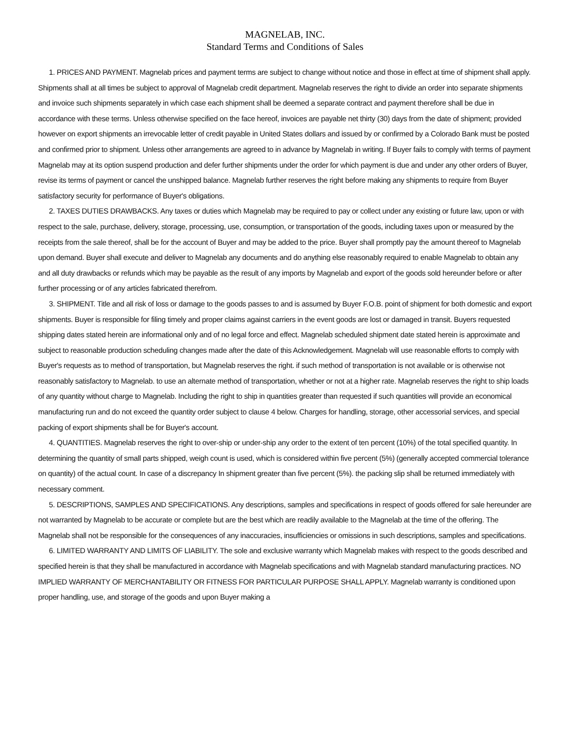MAGNELAB, INC.
Standard Terms and Conditions of Sales
1. PRICES AND PAYMENT. Magnelab prices and payment terms are subject to change without notice and those in effect at time of shipment shall apply. Shipments shall at all times be subject to approval of Magnelab credit department. Magnelab reserves the right to divide an order into separate shipments and invoice such shipments separately in which case each shipment shall be deemed a separate contract and payment therefore shall be due in accordance with these terms. Unless otherwise specified on the face hereof, invoices are payable net thirty (30) days from the date of shipment; provided however on export shipments an irrevocable letter of credit payable in United States dollars and issued by or confirmed by a Colorado Bank must be posted and confirmed prior to shipment. Unless other arrangements are agreed to in advance by Magnelab in writing. If Buyer fails to comply with terms of payment Magnelab may at its option suspend production and defer further shipments under the order for which payment is due and under any other orders of Buyer, revise its terms of payment or cancel the unshipped balance. Magnelab further reserves the right before making any shipments to require from Buyer satisfactory security for performance of Buyer's obligations.
2. TAXES DUTIES DRAWBACKS. Any taxes or duties which Magnelab may be required to pay or collect under any existing or future law, upon or with respect to the sale, purchase, delivery, storage, processing, use, consumption, or transportation of the goods, including taxes upon or measured by the receipts from the sale thereof, shall be for the account of Buyer and may be added to the price. Buyer shall promptly pay the amount thereof to Magnelab upon demand. Buyer shall execute and deliver to Magnelab any documents and do anything else reasonably required to enable Magnelab to obtain any and all duty drawbacks or refunds which may be payable as the result of any imports by Magnelab and export of the goods sold hereunder before or after further processing or of any articles fabricated therefrom.
3. SHIPMENT. Title and all risk of loss or damage to the goods passes to and is assumed by Buyer F.O.B. point of shipment for both domestic and export shipments. Buyer is responsible for filing timely and proper claims against carriers in the event goods are lost or damaged in transit. Buyers requested shipping dates stated herein are informational only and of no legal force and effect. Magnelab scheduled shipment date stated herein is approximate and subject to reasonable production scheduling changes made after the date of this Acknowledgement. Magnelab will use reasonable efforts to comply with Buyer's requests as to method of transportation, but Magnelab reserves the right. if such method of transportation is not available or is otherwise not reasonably satisfactory to Magnelab. to use an alternate method of transportation, whether or not at a higher rate. Magnelab reserves the right to ship loads of any quantity without charge to Magnelab. Including the right to ship in quantities greater than requested if such quantities will provide an economical manufacturing run and do not exceed the quantity order subject to clause 4 below. Charges for handling, storage, other accessorial services, and special packing of export shipments shall be for Buyer's account.
4. QUANTITIES. Magnelab reserves the right to over-ship or under-ship any order to the extent of ten percent (10%) of the total specified quantity. In determining the quantity of small parts shipped, weigh count is used, which is considered within five percent (5%) (generally accepted commercial tolerance on quantity) of the actual count. In case of a discrepancy In shipment greater than five percent (5%). the packing slip shall be returned immediately with necessary comment.
5. DESCRIPTIONS, SAMPLES AND SPECIFICATIONS. Any descriptions, samples and specifications in respect of goods offered for sale hereunder are not warranted by Magnelab to be accurate or complete but are the best which are readily available to the Magnelab at the time of the offering. The Magnelab shall not be responsible for the consequences of any inaccuracies, insufficiencies or omissions in such descriptions, samples and specifications.
6. LIMITED WARRANTY AND LIMITS OF LIABILITY. The sole and exclusive warranty which Magnelab makes with respect to the goods described and specified herein is that they shall be manufactured in accordance with Magnelab specifications and with Magnelab standard manufacturing practices. NO IMPLIED WARRANTY OF MERCHANTABILITY OR FITNESS FOR PARTICULAR PURPOSE SHALL APPLY. Magnelab warranty is conditioned upon proper handling, use, and storage of the goods and upon Buyer making a